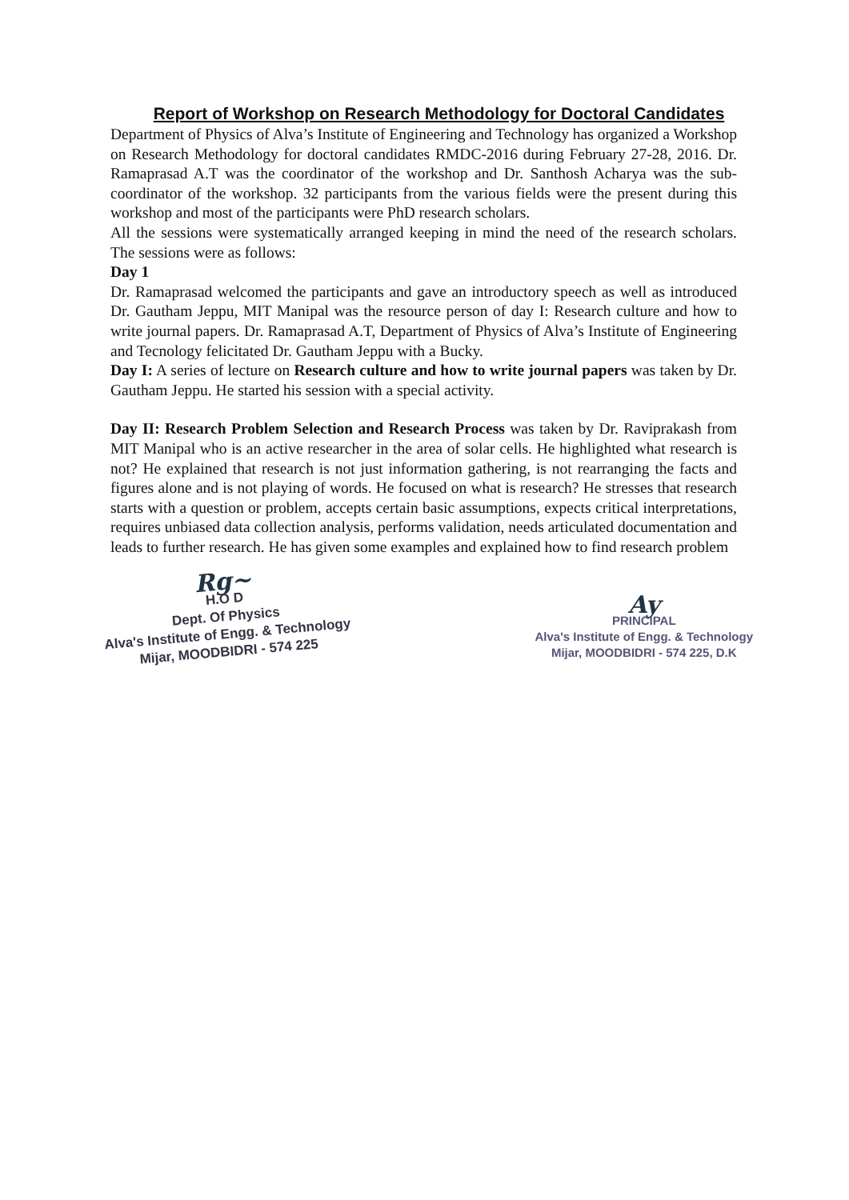Report of Workshop on Research Methodology for Doctoral Candidates
Department of Physics of Alva’s Institute of Engineering and Technology has organized a Workshop on Research Methodology for doctoral candidates RMDC-2016 during February 27-28, 2016. Dr. Ramaprasad A.T was the coordinator of the workshop and Dr. Santhosh Acharya was the sub-coordinator of the workshop. 32 participants from the various fields were the present during this workshop and most of the participants were PhD research scholars.
All the sessions were systematically arranged keeping in mind the need of the research scholars. The sessions were as follows:
Day 1
Dr. Ramaprasad welcomed the participants and gave an introductory speech as well as introduced Dr. Gautham Jeppu, MIT Manipal was the resource person of day I: Research culture and how to write journal papers. Dr. Ramaprasad A.T, Department of Physics of Alva’s Institute of Engineering and Tecnology felicitated Dr. Gautham Jeppu with a Bucky.
Day I: A series of lecture on Research culture and how to write journal papers was taken by Dr. Gautham Jeppu. He started his session with a special activity.
Day II: Research Problem Selection and Research Process was taken by Dr. Raviprakash from MIT Manipal who is an active researcher in the area of solar cells. He highlighted what research is not? He explained that research is not just information gathering, is not rearranging the facts and figures alone and is not playing of words. He focused on what is research? He stresses that research starts with a question or problem, accepts certain basic assumptions, expects critical interpretations, requires unbiased data collection analysis, performs validation, needs articulated documentation and leads to further research. He has given some examples and explained how to find research problem
Rg~
H.O D
Dept. Of Physics
Alva's Institute of Engg. & Technology
Mijar, MOODBIDRI - 574 225
Ay
PRINCIPAL
Alva's Institute of Engg. & Technology
Mijar, MOODBIDRI - 574 225, D.K